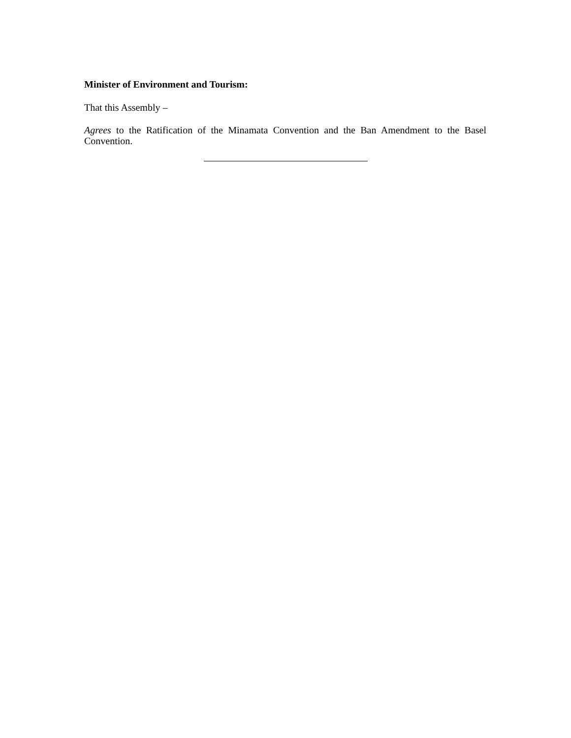Minister of Environment and Tourism:
That this Assembly –
Agrees to the Ratification of the Minamata Convention and the Ban Amendment to the Basel Convention.